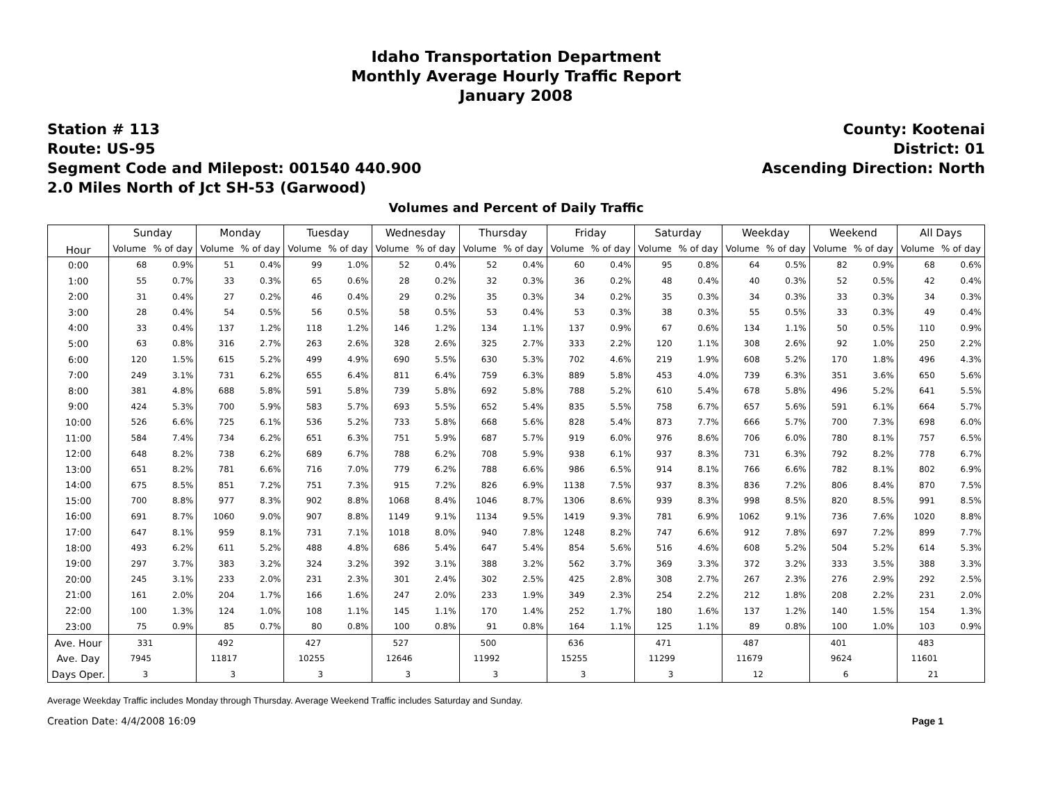Idaho Transportation Department
Monthly Average Hourly Traffic Report
January 2008
Station # 113
Route: US-95
Segment Code and Milepost: 001540 440.900
2.0 Miles North of Jct SH-53 (Garwood)
County: Kootenai
District: 01
Ascending Direction: North
Volumes and Percent of Daily Traffic
| Hour | Sunday | | Monday | | Tuesday | | Wednesday | | Thursday | | Friday | | Saturday | | Weekday | | Weekend | | All Days | |
| --- | --- | --- | --- | --- | --- | --- | --- | --- | --- | --- | --- | --- | --- | --- | --- | --- | --- | --- | --- | --- |
| | Volume | % of day | Volume | % of day | Volume | % of day | Volume | % of day | Volume | % of day | Volume | % of day | Volume | % of day | Volume | % of day | Volume | % of day | Volume | % of day |
| 0:00 | 68 | 0.9% | 51 | 0.4% | 99 | 1.0% | 52 | 0.4% | 52 | 0.4% | 60 | 0.4% | 95 | 0.8% | 64 | 0.5% | 82 | 0.9% | 68 | 0.6% |
| 1:00 | 55 | 0.7% | 33 | 0.3% | 65 | 0.6% | 28 | 0.2% | 32 | 0.3% | 36 | 0.2% | 48 | 0.4% | 40 | 0.3% | 52 | 0.5% | 42 | 0.4% |
| 2:00 | 31 | 0.4% | 27 | 0.2% | 46 | 0.4% | 29 | 0.2% | 35 | 0.3% | 34 | 0.2% | 35 | 0.3% | 34 | 0.3% | 33 | 0.3% | 34 | 0.3% |
| 3:00 | 28 | 0.4% | 54 | 0.5% | 56 | 0.5% | 58 | 0.5% | 53 | 0.4% | 53 | 0.3% | 38 | 0.3% | 55 | 0.5% | 33 | 0.3% | 49 | 0.4% |
| 4:00 | 33 | 0.4% | 137 | 1.2% | 118 | 1.2% | 146 | 1.2% | 134 | 1.1% | 137 | 0.9% | 67 | 0.6% | 134 | 1.1% | 50 | 0.5% | 110 | 0.9% |
| 5:00 | 63 | 0.8% | 316 | 2.7% | 263 | 2.6% | 328 | 2.6% | 325 | 2.7% | 333 | 2.2% | 120 | 1.1% | 308 | 2.6% | 92 | 1.0% | 250 | 2.2% |
| 6:00 | 120 | 1.5% | 615 | 5.2% | 499 | 4.9% | 690 | 5.5% | 630 | 5.3% | 702 | 4.6% | 219 | 1.9% | 608 | 5.2% | 170 | 1.8% | 496 | 4.3% |
| 7:00 | 249 | 3.1% | 731 | 6.2% | 655 | 6.4% | 811 | 6.4% | 759 | 6.3% | 889 | 5.8% | 453 | 4.0% | 739 | 6.3% | 351 | 3.6% | 650 | 5.6% |
| 8:00 | 381 | 4.8% | 688 | 5.8% | 591 | 5.8% | 739 | 5.8% | 692 | 5.8% | 788 | 5.2% | 610 | 5.4% | 678 | 5.8% | 496 | 5.2% | 641 | 5.5% |
| 9:00 | 424 | 5.3% | 700 | 5.9% | 583 | 5.7% | 693 | 5.5% | 652 | 5.4% | 835 | 5.5% | 758 | 6.7% | 657 | 5.6% | 591 | 6.1% | 664 | 5.7% |
| 10:00 | 526 | 6.6% | 725 | 6.1% | 536 | 5.2% | 733 | 5.8% | 668 | 5.6% | 828 | 5.4% | 873 | 7.7% | 666 | 5.7% | 700 | 7.3% | 698 | 6.0% |
| 11:00 | 584 | 7.4% | 734 | 6.2% | 651 | 6.3% | 751 | 5.9% | 687 | 5.7% | 919 | 6.0% | 976 | 8.6% | 706 | 6.0% | 780 | 8.1% | 757 | 6.5% |
| 12:00 | 648 | 8.2% | 738 | 6.2% | 689 | 6.7% | 788 | 6.2% | 708 | 5.9% | 938 | 6.1% | 937 | 8.3% | 731 | 6.3% | 792 | 8.2% | 778 | 6.7% |
| 13:00 | 651 | 8.2% | 781 | 6.6% | 716 | 7.0% | 779 | 6.2% | 788 | 6.6% | 986 | 6.5% | 914 | 8.1% | 766 | 6.6% | 782 | 8.1% | 802 | 6.9% |
| 14:00 | 675 | 8.5% | 851 | 7.2% | 751 | 7.3% | 915 | 7.2% | 826 | 6.9% | 1138 | 7.5% | 937 | 8.3% | 836 | 7.2% | 806 | 8.4% | 870 | 7.5% |
| 15:00 | 700 | 8.8% | 977 | 8.3% | 902 | 8.8% | 1068 | 8.4% | 1046 | 8.7% | 1306 | 8.6% | 939 | 8.3% | 998 | 8.5% | 820 | 8.5% | 991 | 8.5% |
| 16:00 | 691 | 8.7% | 1060 | 9.0% | 907 | 8.8% | 1149 | 9.1% | 1134 | 9.5% | 1419 | 9.3% | 781 | 6.9% | 1062 | 9.1% | 736 | 7.6% | 1020 | 8.8% |
| 17:00 | 647 | 8.1% | 959 | 8.1% | 731 | 7.1% | 1018 | 8.0% | 940 | 7.8% | 1248 | 8.2% | 747 | 6.6% | 912 | 7.8% | 697 | 7.2% | 899 | 7.7% |
| 18:00 | 493 | 6.2% | 611 | 5.2% | 488 | 4.8% | 686 | 5.4% | 647 | 5.4% | 854 | 5.6% | 516 | 4.6% | 608 | 5.2% | 504 | 5.2% | 614 | 5.3% |
| 19:00 | 297 | 3.7% | 383 | 3.2% | 324 | 3.2% | 392 | 3.1% | 388 | 3.2% | 562 | 3.7% | 369 | 3.3% | 372 | 3.2% | 333 | 3.5% | 388 | 3.3% |
| 20:00 | 245 | 3.1% | 233 | 2.0% | 231 | 2.3% | 301 | 2.4% | 302 | 2.5% | 425 | 2.8% | 308 | 2.7% | 267 | 2.3% | 276 | 2.9% | 292 | 2.5% |
| 21:00 | 161 | 2.0% | 204 | 1.7% | 166 | 1.6% | 247 | 2.0% | 233 | 1.9% | 349 | 2.3% | 254 | 2.2% | 212 | 1.8% | 208 | 2.2% | 231 | 2.0% |
| 22:00 | 100 | 1.3% | 124 | 1.0% | 108 | 1.1% | 145 | 1.1% | 170 | 1.4% | 252 | 1.7% | 180 | 1.6% | 137 | 1.2% | 140 | 1.5% | 154 | 1.3% |
| 23:00 | 75 | 0.9% | 85 | 0.7% | 80 | 0.8% | 100 | 0.8% | 91 | 0.8% | 164 | 1.1% | 125 | 1.1% | 89 | 0.8% | 100 | 1.0% | 103 | 0.9% |
| Ave. Hour | 331 | | 492 | | 427 | | 527 | | 500 | | 636 | | 471 | | 487 | | 401 | | 483 | |
| Ave. Day | 7945 | | 11817 | | 10255 | | 12646 | | 11992 | | 15255 | | 11299 | | 11679 | | 9624 | | 11601 | |
| Days Oper. | 3 | | 3 | | 3 | | 3 | | 3 | | 3 | | 3 | | 12 | | 6 | | 21 | |
Average Weekday Traffic includes Monday through Thursday. Average Weekend Traffic includes Saturday and Sunday.
Creation Date: 4/4/2008 16:09 Page 1